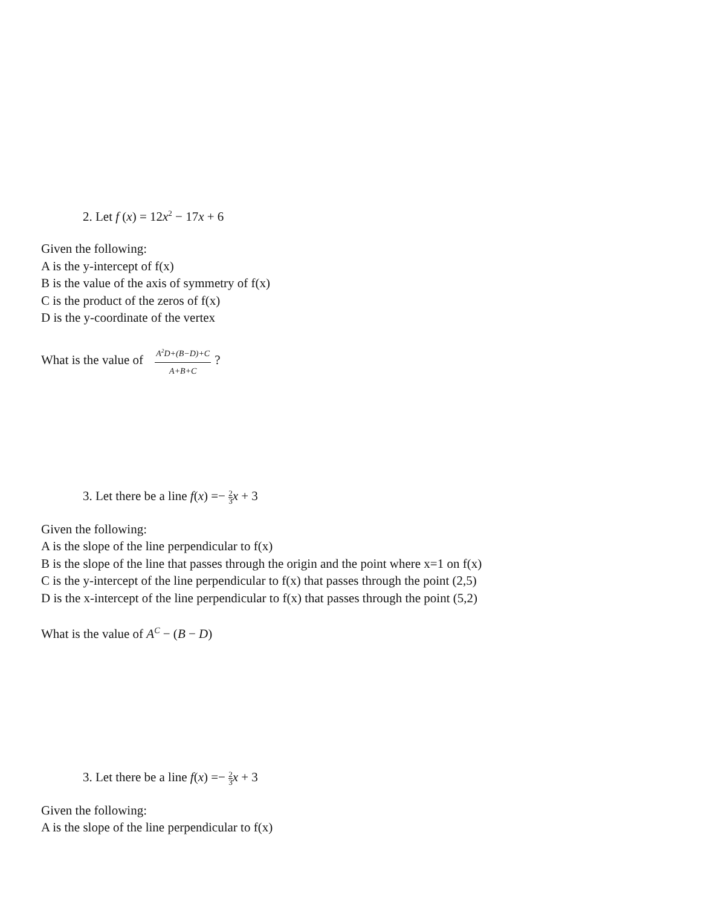2. Let f (x) = 12x<sup>2</sup> − 17x + 6
Given the following:
A is the y-intercept of f(x)
B is the value of the axis of symmetry of f(x)
C is the product of the zeros of f(x)
D is the y-coordinate of the vertex
What is the value of A<sup>2</sup>D+(B−D)+C A+B+C?
3. Let there be a line f(x) =− 2 3 x + 3
Given the following:
A is the slope of the line perpendicular to f(x)
B is the slope of the line that passes through the origin and the point where x=1 on f(x)
C is the y-intercept of the line perpendicular to f(x) that passes through the point (2,5)
D is the x-intercept of the line perpendicular to f(x) that passes through the point (5,2)
What is the value of A<sup>C</sup> − (B − D)
3. Let there be a line f(x) =− 2 3 x + 3
Given the following:
A is the slope of the line perpendicular to f(x)